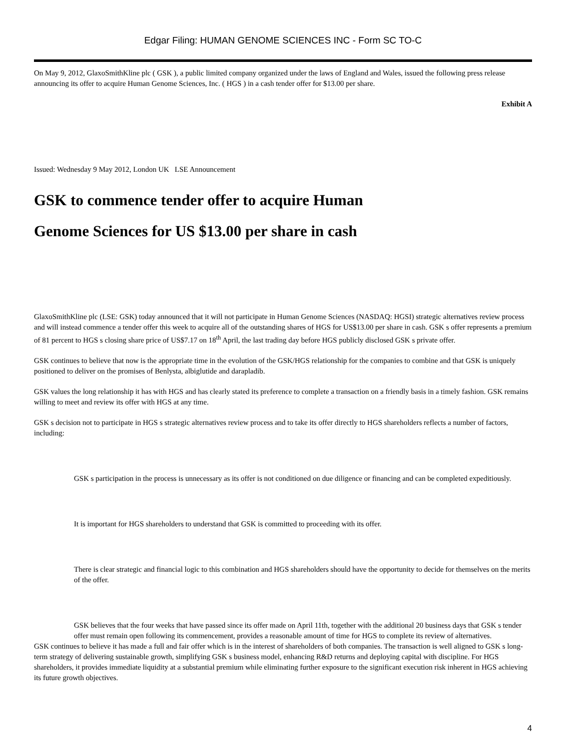Edgar Filing: HUMAN GENOME SCIENCES INC - Form SC TO-C
On May 9, 2012, GlaxoSmithKline plc ( GSK ), a public limited company organized under the laws of England and Wales, issued the following press release announcing its offer to acquire Human Genome Sciences, Inc. ( HGS ) in a cash tender offer for $13.00 per share.
Exhibit A
Issued: Wednesday 9 May 2012, London UK LSE Announcement
GSK to commence tender offer to acquire Human
Genome Sciences for US $13.00 per share in cash
GlaxoSmithKline plc (LSE: GSK) today announced that it will not participate in Human Genome Sciences (NASDAQ: HGSI) strategic alternatives review process and will instead commence a tender offer this week to acquire all of the outstanding shares of HGS for US$13.00 per share in cash. GSK s offer represents a premium of 81 percent to HGS s closing share price of US$7.17 on 18<sup>th</sup> April, the last trading day before HGS publicly disclosed GSK s private offer.
GSK continues to believe that now is the appropriate time in the evolution of the GSK/HGS relationship for the companies to combine and that GSK is uniquely positioned to deliver on the promises of Benlysta, albiglutide and darapladib.
GSK values the long relationship it has with HGS and has clearly stated its preference to complete a transaction on a friendly basis in a timely fashion. GSK remains willing to meet and review its offer with HGS at any time.
GSK s decision not to participate in HGS s strategic alternatives review process and to take its offer directly to HGS shareholders reflects a number of factors, including:
GSK s participation in the process is unnecessary as its offer is not conditioned on due diligence or financing and can be completed expeditiously.
It is important for HGS shareholders to understand that GSK is committed to proceeding with its offer.
There is clear strategic and financial logic to this combination and HGS shareholders should have the opportunity to decide for themselves on the merits of the offer.
GSK believes that the four weeks that have passed since its offer made on April 11th, together with the additional 20 business days that GSK s tender offer must remain open following its commencement, provides a reasonable amount of time for HGS to complete its review of alternatives.
GSK continues to believe it has made a full and fair offer which is in the interest of shareholders of both companies. The transaction is well aligned to GSK s long-term strategy of delivering sustainable growth, simplifying GSK s business model, enhancing R&D returns and deploying capital with discipline. For HGS shareholders, it provides immediate liquidity at a substantial premium while eliminating further exposure to the significant execution risk inherent in HGS achieving its future growth objectives.
4